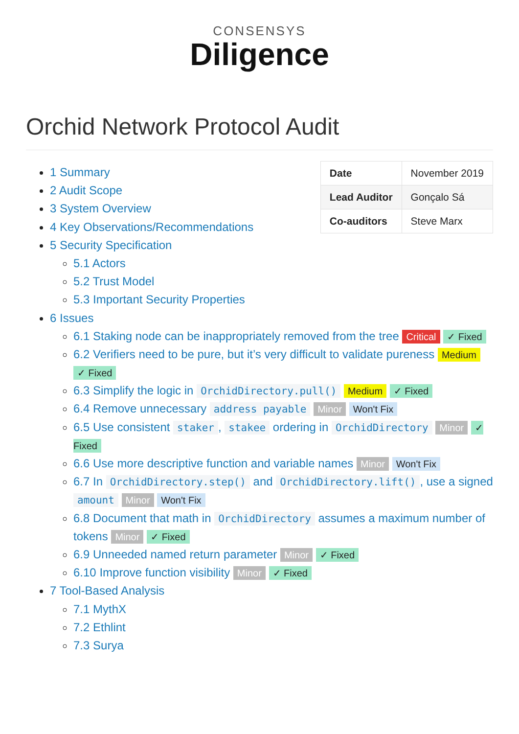CONSENSYS
Diligence
Orchid Network Protocol Audit
| Date | November 2019 |
| Lead Auditor | Gonçalo Sá |
| Co-auditors | Steve Marx |
1 Summary
2 Audit Scope
3 System Overview
4 Key Observations/Recommendations
5 Security Specification
5.1 Actors
5.2 Trust Model
5.3 Important Security Properties
6 Issues
6.1 Staking node can be inappropriately removed from the tree Critical ✓ Fixed
6.2 Verifiers need to be pure, but it’s very difficult to validate pureness Medium ✓ Fixed
6.3 Simplify the logic in OrchidDirectory.pull() Medium ✓ Fixed
6.4 Remove unnecessary address payable Minor Won't Fix
6.5 Use consistent staker, stakee ordering in OrchidDirectory Minor ✓ Fixed
6.6 Use more descriptive function and variable names Minor Won't Fix
6.7 In OrchidDirectory.step() and OrchidDirectory.lift(), use a signed amount Minor Won't Fix
6.8 Document that math in OrchidDirectory assumes a maximum number of tokens Minor ✓ Fixed
6.9 Unneeded named return parameter Minor ✓ Fixed
6.10 Improve function visibility Minor ✓ Fixed
7 Tool-Based Analysis
7.1 MythX
7.2 Ethlint
7.3 Surya